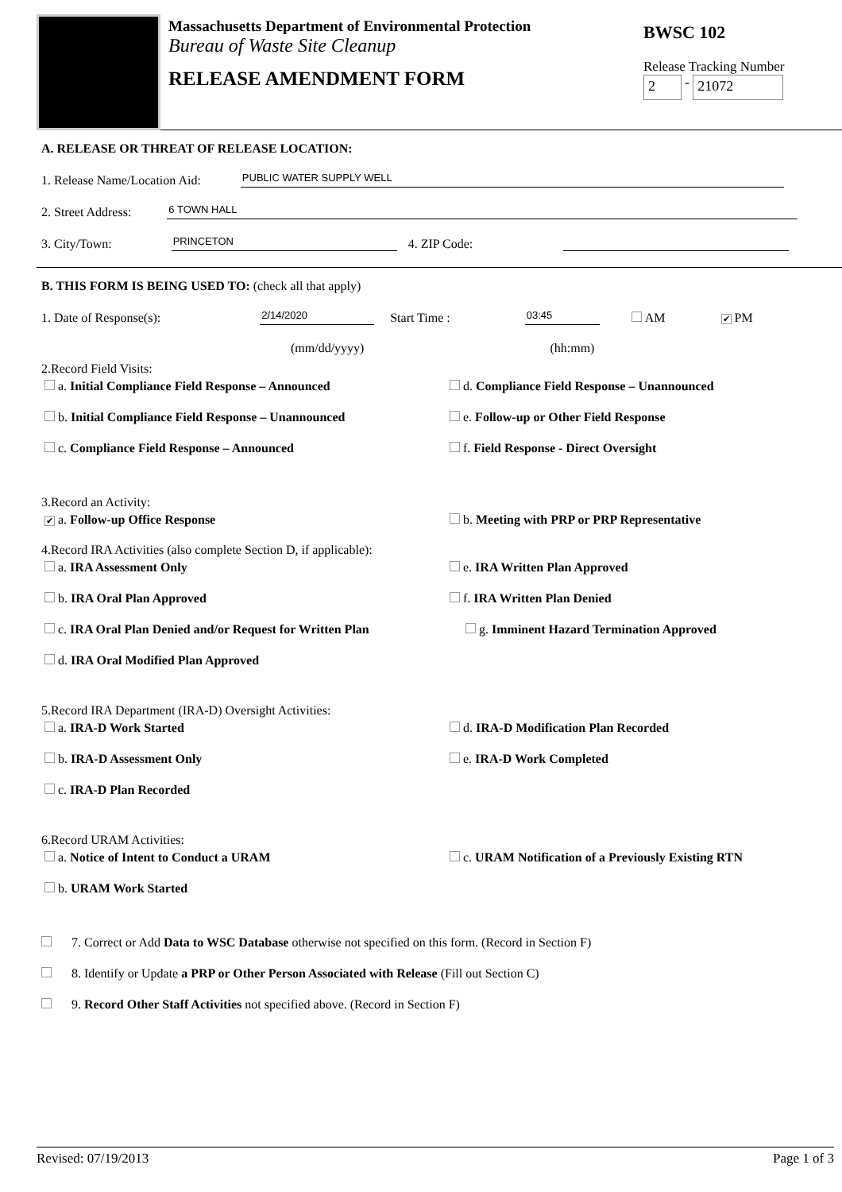Massachusetts Department of Environmental Protection
Bureau of Waste Site Cleanup
RELEASE AMENDMENT FORM
BWSC 102
Release Tracking Number
2 - 21072
A. RELEASE OR THREAT OF RELEASE LOCATION:
1. Release Name/Location Aid: PUBLIC WATER SUPPLY WELL
2. Street Address: 6 TOWN HALL
3. City/Town: PRINCETON 4. ZIP Code:
B. THIS FORM IS BEING USED TO: (check all that apply)
1. Date of Response(s): 2/14/2020 Start Time : 03:45 AM ✔ PM
(mm/dd/yyyy) (hh:mm)
2.Record Field Visits:
a. Initial Compliance Field Response – Announced
d. Compliance Field Response – Unannounced
b. Initial Compliance Field Response – Unannounced
e. Follow-up or Other Field Response
c. Compliance Field Response – Announced
f. Field Response - Direct Oversight
3.Record an Activity:
✔ a. Follow-up Office Response
b. Meeting with PRP or PRP Representative
4.Record IRA Activities (also complete Section D, if applicable):
a. IRA Assessment Only
e. IRA Written Plan Approved
b. IRA Oral Plan Approved
f. IRA Written Plan Denied
c. IRA Oral Plan Denied and/or Request for Written Plan
g. Imminent Hazard Termination Approved
d. IRA Oral Modified Plan Approved
5.Record IRA Department (IRA-D) Oversight Activities:
a. IRA-D Work Started
d. IRA-D Modification Plan Recorded
b. IRA-D Assessment Only
e. IRA-D Work Completed
c. IRA-D Plan Recorded
6.Record URAM Activities:
a. Notice of Intent to Conduct a URAM
c. URAM Notification of a Previously Existing RTN
b. URAM Work Started
7. Correct or Add Data to WSC Database otherwise not specified on this form. (Record in Section F)
8. Identify or Update a PRP or Other Person Associated with Release (Fill out Section C)
9. Record Other Staff Activities not specified above. (Record in Section F)
Revised: 07/19/2013 Page 1 of 3